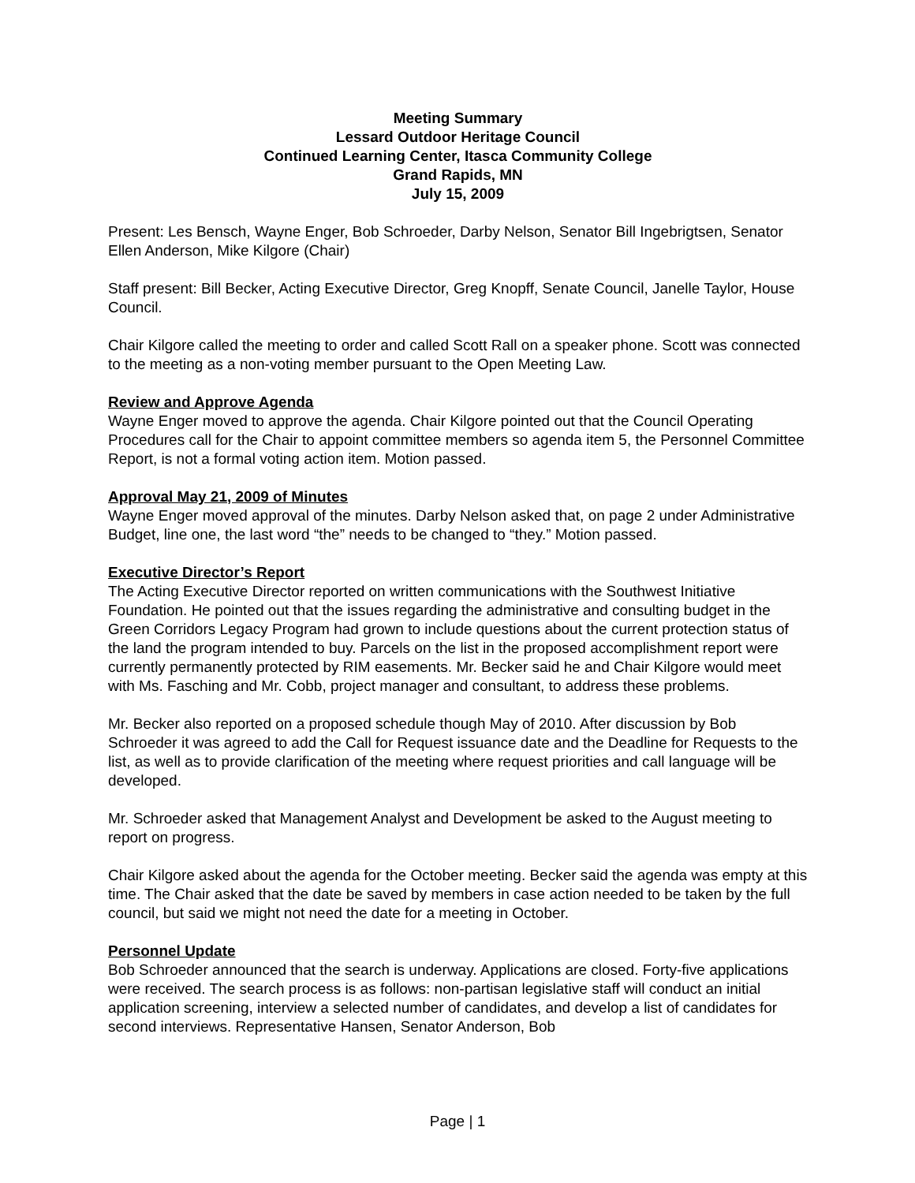Meeting Summary
Lessard Outdoor Heritage Council
Continued Learning Center, Itasca Community College
Grand Rapids, MN
July 15, 2009
Present: Les Bensch, Wayne Enger, Bob Schroeder, Darby Nelson, Senator Bill Ingebrigtsen, Senator Ellen Anderson, Mike Kilgore (Chair)
Staff present: Bill Becker, Acting Executive Director, Greg Knopff, Senate Council, Janelle Taylor, House Council.
Chair Kilgore called the meeting to order and called Scott Rall on a speaker phone. Scott was connected to the meeting as a non-voting member pursuant to the Open Meeting Law.
Review and Approve Agenda
Wayne Enger moved to approve the agenda. Chair Kilgore pointed out that the Council Operating Procedures call for the Chair to appoint committee members so agenda item 5, the Personnel Committee Report, is not a formal voting action item. Motion passed.
Approval May 21, 2009 of Minutes
Wayne Enger moved approval of the minutes. Darby Nelson asked that, on page 2 under Administrative Budget, line one, the last word “the” needs to be changed to “they.” Motion passed.
Executive Director’s Report
The Acting Executive Director reported on written communications with the Southwest Initiative Foundation. He pointed out that the issues regarding the administrative and consulting budget in the Green Corridors Legacy Program had grown to include questions about the current protection status of the land the program intended to buy. Parcels on the list in the proposed accomplishment report were currently permanently protected by RIM easements. Mr. Becker said he and Chair Kilgore would meet with Ms. Fasching and Mr. Cobb, project manager and consultant, to address these problems.
Mr. Becker also reported on a proposed schedule though May of 2010. After discussion by Bob Schroeder it was agreed to add the Call for Request issuance date and the Deadline for Requests to the list, as well as to provide clarification of the meeting where request priorities and call language will be developed.
Mr. Schroeder asked that Management Analyst and Development be asked to the August meeting to report on progress.
Chair Kilgore asked about the agenda for the October meeting. Becker said the agenda was empty at this time. The Chair asked that the date be saved by members in case action needed to be taken by the full council, but said we might not need the date for a meeting in October.
Personnel Update
Bob Schroeder announced that the search is underway. Applications are closed. Forty-five applications were received. The search process is as follows: non-partisan legislative staff will conduct an initial application screening, interview a selected number of candidates, and develop a list of candidates for second interviews. Representative Hansen, Senator Anderson, Bob
Page | 1